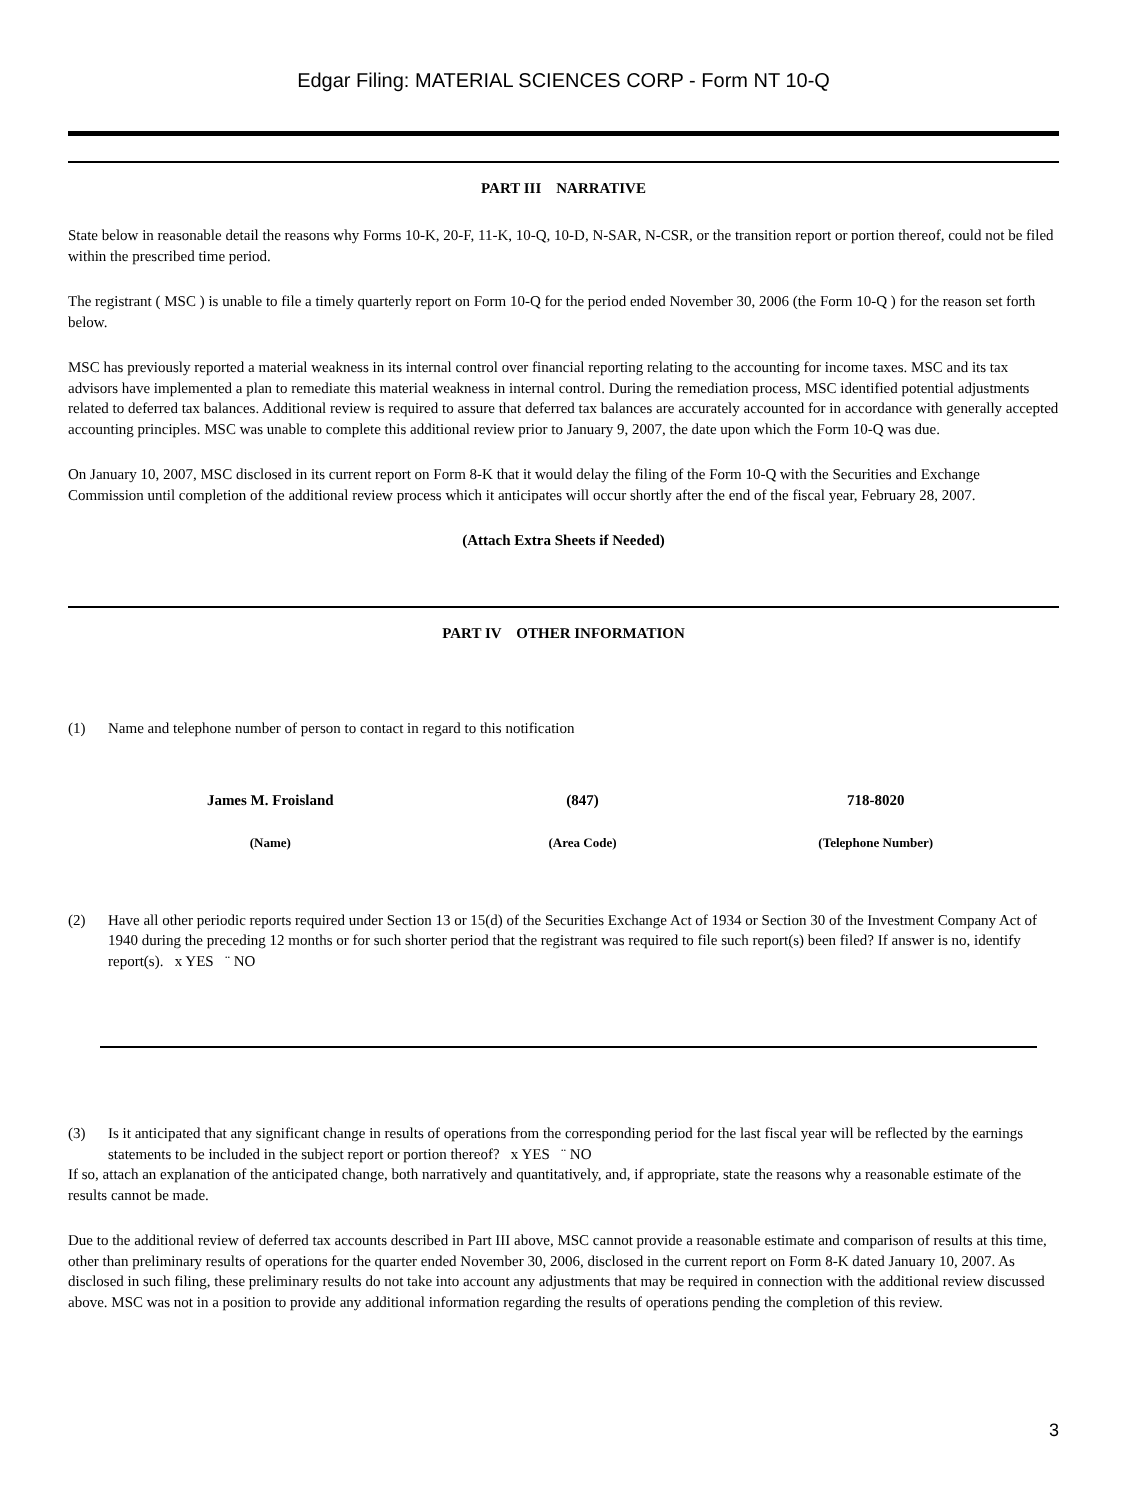Edgar Filing: MATERIAL SCIENCES CORP - Form NT 10-Q
PART III NARRATIVE
State below in reasonable detail the reasons why Forms 10-K, 20-F, 11-K, 10-Q, 10-D, N-SAR, N-CSR, or the transition report or portion thereof, could not be filed within the prescribed time period.
The registrant ( MSC ) is unable to file a timely quarterly report on Form 10-Q for the period ended November 30, 2006 (the Form 10-Q ) for the reason set forth below.
MSC has previously reported a material weakness in its internal control over financial reporting relating to the accounting for income taxes. MSC and its tax advisors have implemented a plan to remediate this material weakness in internal control. During the remediation process, MSC identified potential adjustments related to deferred tax balances. Additional review is required to assure that deferred tax balances are accurately accounted for in accordance with generally accepted accounting principles. MSC was unable to complete this additional review prior to January 9, 2007, the date upon which the Form 10-Q was due.
On January 10, 2007, MSC disclosed in its current report on Form 8-K that it would delay the filing of the Form 10-Q with the Securities and Exchange Commission until completion of the additional review process which it anticipates will occur shortly after the end of the fiscal year, February 28, 2007.
(Attach Extra Sheets if Needed)
PART IV OTHER INFORMATION
(1) Name and telephone number of person to contact in regard to this notification
| James M. Froisland | (847) | 718-8020 |
| (Name) | (Area Code) | (Telephone Number) |
(2) Have all other periodic reports required under Section 13 or 15(d) of the Securities Exchange Act of 1934 or Section 30 of the Investment Company Act of 1940 during the preceding 12 months or for such shorter period that the registrant was required to file such report(s) been filed? If answer is no, identify report(s). x YES ¨ NO
(3) Is it anticipated that any significant change in results of operations from the corresponding period for the last fiscal year will be reflected by the earnings statements to be included in the subject report or portion thereof? x YES ¨ NO
If so, attach an explanation of the anticipated change, both narratively and quantitatively, and, if appropriate, state the reasons why a reasonable estimate of the results cannot be made.
Due to the additional review of deferred tax accounts described in Part III above, MSC cannot provide a reasonable estimate and comparison of results at this time, other than preliminary results of operations for the quarter ended November 30, 2006, disclosed in the current report on Form 8-K dated January 10, 2007. As disclosed in such filing, these preliminary results do not take into account any adjustments that may be required in connection with the additional review discussed above. MSC was not in a position to provide any additional information regarding the results of operations pending the completion of this review.
3